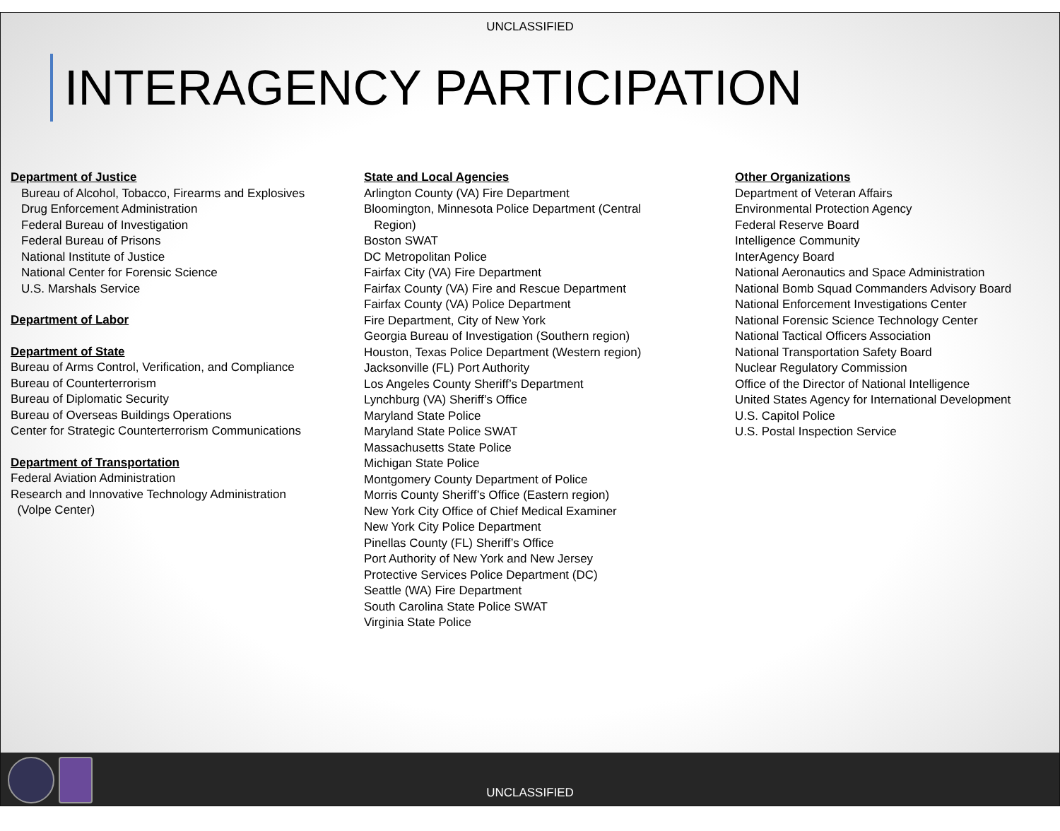UNCLASSIFIED
INTERAGENCY PARTICIPATION
Department of Justice
Bureau of Alcohol, Tobacco, Firearms and Explosives
Drug Enforcement Administration
Federal Bureau of Investigation
Federal Bureau of Prisons
National Institute of Justice
National Center for Forensic Science
U.S. Marshals Service
Department of Labor
Department of State
Bureau of Arms Control, Verification, and Compliance
Bureau of Counterterrorism
Bureau of Diplomatic Security
Bureau of Overseas Buildings Operations
Center for Strategic Counterterrorism Communications
Department of Transportation
Federal Aviation Administration
Research and Innovative Technology Administration
(Volpe Center)
State and Local Agencies
Arlington County (VA) Fire Department
Bloomington, Minnesota Police Department (Central
Region)
Boston SWAT
DC Metropolitan Police
Fairfax City (VA) Fire Department
Fairfax County (VA) Fire and Rescue Department
Fairfax County (VA) Police Department
Fire Department, City of New York
Georgia Bureau of Investigation (Southern region)
Houston, Texas Police Department (Western region)
Jacksonville (FL) Port Authority
Los Angeles County Sheriff’s Department
Lynchburg (VA) Sheriff’s Office
Maryland State Police
Maryland State Police SWAT
Massachusetts State Police
Michigan State Police
Montgomery County Department of Police
Morris County Sheriff’s Office (Eastern region)
New York City Office of Chief Medical Examiner
New York City Police Department
Pinellas County (FL) Sheriff’s Office
Port Authority of New York and New Jersey
Protective Services Police Department (DC)
Seattle (WA) Fire Department
South Carolina State Police SWAT
Virginia State Police
Other Organizations
Department of Veteran Affairs
Environmental Protection Agency
Federal Reserve Board
Intelligence Community
InterAgency Board
National Aeronautics and Space Administration
National Bomb Squad Commanders Advisory Board
National Enforcement Investigations Center
National Forensic Science Technology Center
National Tactical Officers Association
National Transportation Safety Board
Nuclear Regulatory Commission
Office of the Director of National Intelligence
United States Agency for International Development
U.S. Capitol Police
U.S. Postal Inspection Service
UNCLASSIFIED